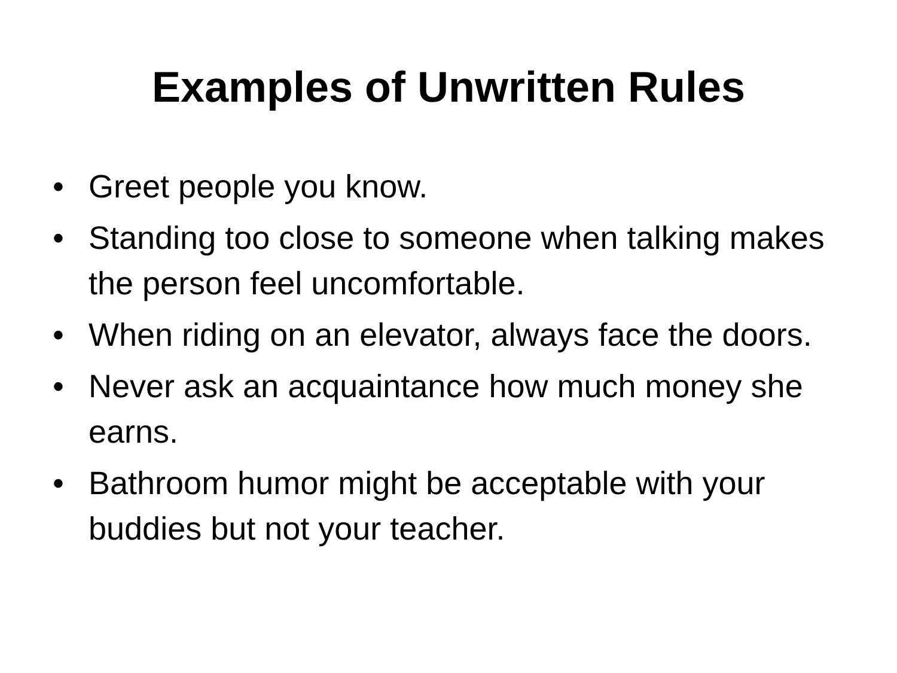Examples of Unwritten Rules
• Greet people you know.
• Standing too close to someone when talking makes the person feel uncomfortable.
• When riding on an elevator, always face the doors.
• Never ask an acquaintance how much money she earns.
• Bathroom humor might be acceptable with your buddies but not your teacher.